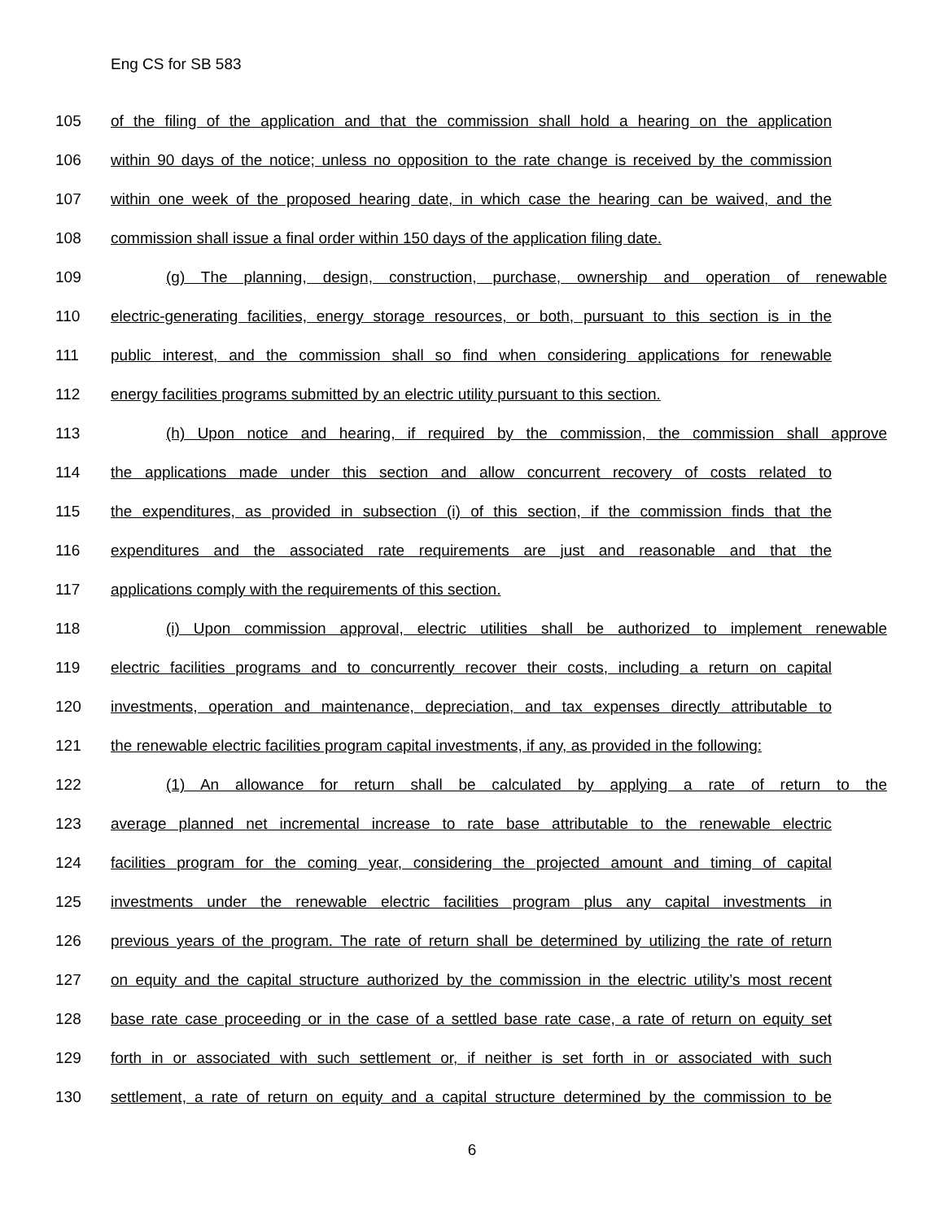Eng CS for SB 583
105 of the filing of the application and that the commission shall hold a hearing on the application
106 within 90 days of the notice; unless no opposition to the rate change is received by the commission
107 within one week of the proposed hearing date, in which case the hearing can be waived, and the
108 commission shall issue a final order within 150 days of the application filing date.
109 (g) The planning, design, construction, purchase, ownership and operation of renewable
110 electric-generating facilities, energy storage resources, or both, pursuant to this section is in the
111 public interest, and the commission shall so find when considering applications for renewable
112 energy facilities programs submitted by an electric utility pursuant to this section.
113 (h) Upon notice and hearing, if required by the commission, the commission shall approve
114 the applications made under this section and allow concurrent recovery of costs related to
115 the expenditures, as provided in subsection (i) of this section, if the commission finds that the
116 expenditures and the associated rate requirements are just and reasonable and that the
117 applications comply with the requirements of this section.
118 (i) Upon commission approval, electric utilities shall be authorized to implement renewable
119 electric facilities programs and to concurrently recover their costs, including a return on capital
120 investments, operation and maintenance, depreciation, and tax expenses directly attributable to
121 the renewable electric facilities program capital investments, if any, as provided in the following:
122 (1) An allowance for return shall be calculated by applying a rate of return to the
123 average planned net incremental increase to rate base attributable to the renewable electric
124 facilities program for the coming year, considering the projected amount and timing of capital
125 investments under the renewable electric facilities program plus any capital investments in
126 previous years of the program. The rate of return shall be determined by utilizing the rate of return
127 on equity and the capital structure authorized by the commission in the electric utility’s most recent
128 base rate case proceeding or in the case of a settled base rate case, a rate of return on equity set
129 forth in or associated with such settlement or, if neither is set forth in or associated with such
130 settlement, a rate of return on equity and a capital structure determined by the commission to be
6